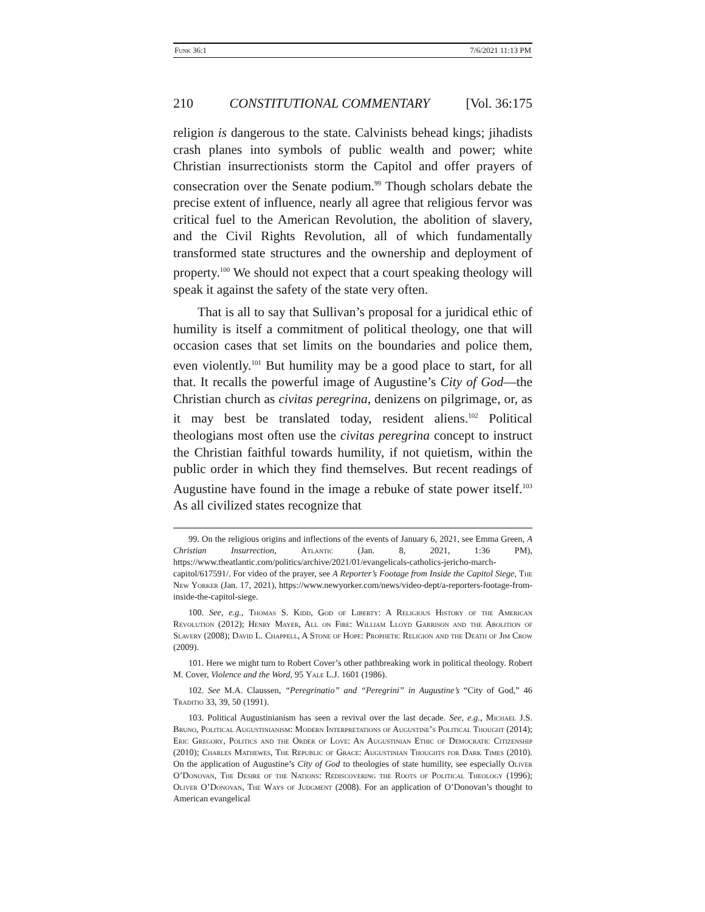Funk 36:1 7/6/2021 11:13 PM
210 CONSTITUTIONAL COMMENTARY [Vol. 36:175
religion is dangerous to the state. Calvinists behead kings; jihadists crash planes into symbols of public wealth and power; white Christian insurrectionists storm the Capitol and offer prayers of consecration over the Senate podium.<sup>99</sup> Though scholars debate the precise extent of influence, nearly all agree that religious fervor was critical fuel to the American Revolution, the abolition of slavery, and the Civil Rights Revolution, all of which fundamentally transformed state structures and the ownership and deployment of property.<sup>100</sup> We should not expect that a court speaking theology will speak it against the safety of the state very often.
That is all to say that Sullivan’s proposal for a juridical ethic of humility is itself a commitment of political theology, one that will occasion cases that set limits on the boundaries and police them, even violently.<sup>101</sup> But humility may be a good place to start, for all that. It recalls the powerful image of Augustine’s City of God—the Christian church as civitas peregrina, denizens on pilgrimage, or, as it may best be translated today, resident aliens.<sup>102</sup> Political theologians most often use the civitas peregrina concept to instruct the Christian faithful towards humility, if not quietism, within the public order in which they find themselves. But recent readings of Augustine have found in the image a rebuke of state power itself.<sup>103</sup> As all civilized states recognize that
99. On the religious origins and inflections of the events of January 6, 2021, see Emma Green, A Christian Insurrection, Atlantic (Jan. 8, 2021, 1:36 PM), https://www.theatlantic.com/politics/archive/2021/01/evangelicals-catholics-jericho-march-capitol/617591/. For video of the prayer, see A Reporter’s Footage from Inside the Capitol Siege, The New Yorker (Jan. 17, 2021), https://www.newyorker.com/news/video-dept/a-reporters-footage-from-inside-the-capitol-siege.
100. See, e.g., Thomas S. Kidd, God of Liberty: A Religious History of the American Revolution (2012); Henry Mayer, All on Fire: William Lloyd Garrison and the Abolition of Slavery (2008); David L. Chappell, A Stone of Hope: Prophetic Religion and the Death of Jim Crow (2009).
101. Here we might turn to Robert Cover’s other pathbreaking work in political theology. Robert M. Cover, Violence and the Word, 95 Yale L.J. 1601 (1986).
102. See M.A. Claussen, “Peregrinatio” and “Peregrini” in Augustine’s “City of God,” 46 Traditio 33, 39, 50 (1991).
103. Political Augustinianism has seen a revival over the last decade. See, e.g., Michael J.S. Bruno, Political Augustinianism: Modern Interpretations of Augustine’s Political Thought (2014); Eric Gregory, Politics and the Order of Love: An Augustinian Ethic of Democratic Citizenship (2010); Charles Mathewes, The Republic of Grace: Augustinian Thoughts for Dark Times (2010). On the application of Augustine’s City of God to theologies of state humility, see especially Oliver O’Donovan, The Desire of the Nations: Rediscovering the Roots of Political Theology (1996); Oliver O’Donovan, The Ways of Judgment (2008). For an application of O’Donovan’s thought to American evangelical